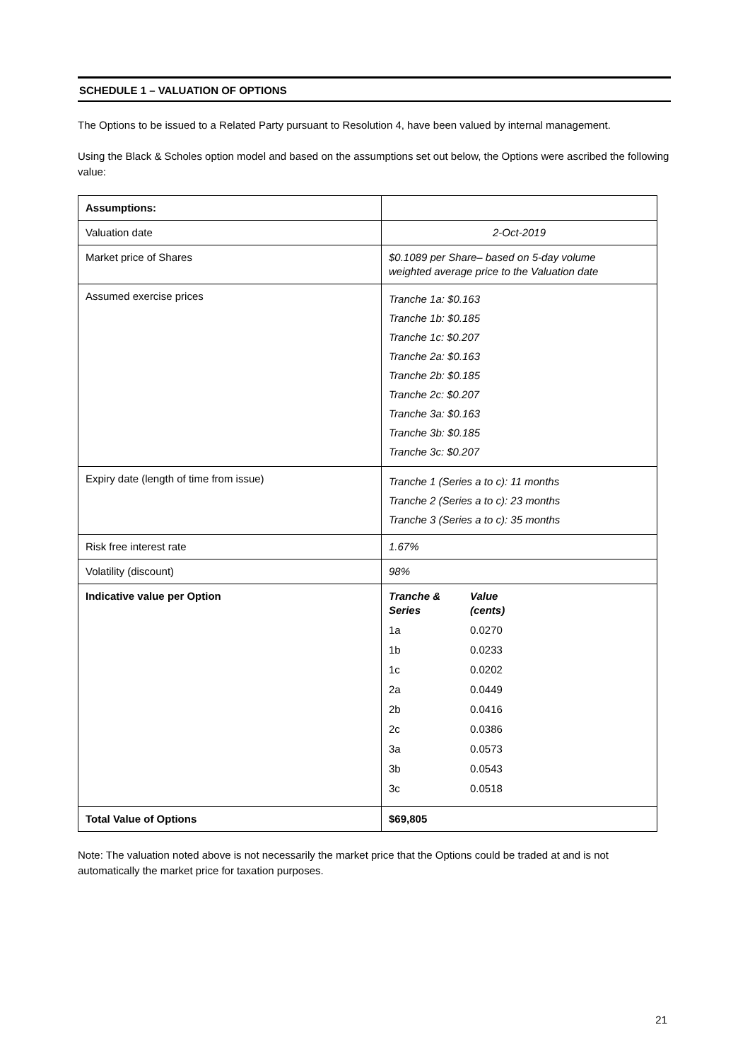SCHEDULE 1 – VALUATION OF OPTIONS
The Options to be issued to a Related Party pursuant to Resolution 4, have been valued by internal management.
Using the Black & Scholes option model and based on the assumptions set out below, the Options were ascribed the following value:
| Assumptions: | |
| Valuation date | 2-Oct-2019 |
| Market price of Shares | $0.1089 per Share– based on 5-day volume weighted average price to the Valuation date |
| Assumed exercise prices | Tranche 1a: $0.163 Tranche 1b: $0.185 Tranche 1c: $0.207 Tranche 2a: $0.163 Tranche 2b: $0.185 Tranche 2c: $0.207 Tranche 3a: $0.163 Tranche 3b: $0.185 Tranche 3c: $0.207 |
| Expiry date (length of time from issue) | Tranche 1 (Series a to c): 11 months Tranche 2 (Series a to c): 23 months Tranche 3 (Series a to c): 35 months |
| Risk free interest rate | 1.67% |
| Volatility (discount) | 98% |
| Indicative value per Option | / Tranche & Series / Value (cents) / / 1a / 0.0270 / / 1b / 0.0233 / / 1c / 0.0202 / / 2a / 0.0449 / / 2b / 0.0416 / / 2c / 0.0386 / / 3a / 0.0573 / / 3b / 0.0543 / / 3c / 0.0518 / |
| Total Value of Options | $69,805 |
Note: The valuation noted above is not necessarily the market price that the Options could be traded at and is not automatically the market price for taxation purposes.
21